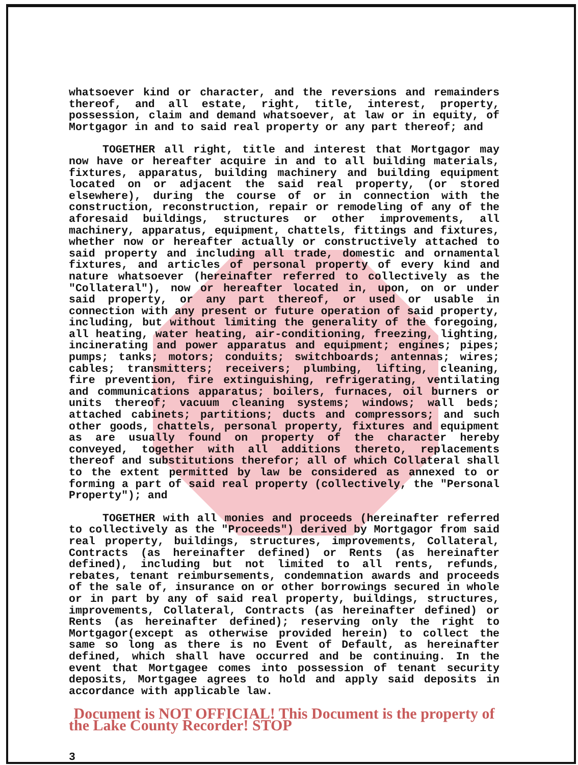whatsoever kind or character, and the reversions and remainders thereof, and all estate, right, title, interest, property, possession, claim and demand whatsoever, at law or in equity, of Mortgagor in and to said real property or any part thereof; and
TOGETHER all right, title and interest that Mortgagor may now have or hereafter acquire in and to all building materials, fixtures, apparatus, building machinery and building equipment located on or adjacent the said real property, (or stored elsewhere), during the course of or in connection with the construction, reconstruction, repair or remodeling of any of the aforesaid buildings, structures or other improvements, all machinery, apparatus, equipment, chattels, fittings and fixtures, whether now or hereafter actually or constructively attached to said property and including all trade, domestic and ornamental fixtures, and articles of personal property of every kind and nature whatsoever (hereinafter referred to collectively as the "Collateral"), now or hereafter located in, upon, on or under said property, or any part thereof, or used or usable in connection with any present or future operation of said property, including, but without limiting the generality of the foregoing, all heating, water heating, air-conditioning, freezing, lighting, incinerating and power apparatus and equipment; engines; pipes; pumps; tanks; motors; conduits; switchboards; antennas; wires; cables; transmitters; receivers; plumbing, lifting, cleaning, fire prevention, fire extinguishing, refrigerating, ventilating and communications apparatus; boilers, furnaces, oil burners or units thereof; vacuum cleaning systems; windows; wall beds; attached cabinets; partitions; ducts and compressors; and such other goods, chattels, personal property, fixtures and equipment as are usually found on property of the character hereby conveyed, together with all additions thereto, replacements thereof and substitutions therefor; all of which Collateral shall to the extent permitted by law be considered as annexed to or forming a part of said real property (collectively, the "Personal Property"); and
TOGETHER with all monies and proceeds (hereinafter referred to collectively as the "Proceeds") derived by Mortgagor from said real property, buildings, structures, improvements, Collateral, Contracts (as hereinafter defined) or Rents (as hereinafter defined), including but not limited to all rents, refunds, rebates, tenant reimbursements, condemnation awards and proceeds of the sale of, insurance on or other borrowings secured in whole or in part by any of said real property, buildings, structures, improvements, Collateral, Contracts (as hereinafter defined) or Rents (as hereinafter defined); reserving only the right to Mortgagor(except as otherwise provided herein) to collect the same so long as there is no Event of Default, as hereinafter defined, which shall have occurred and be continuing. In the event that Mortgagee comes into possession of tenant security deposits, Mortgagee agrees to hold and apply said deposits in accordance with applicable law.
Document is NOT OFFICIAL! This Document is the property of the Lake County Recorder! STOP
3